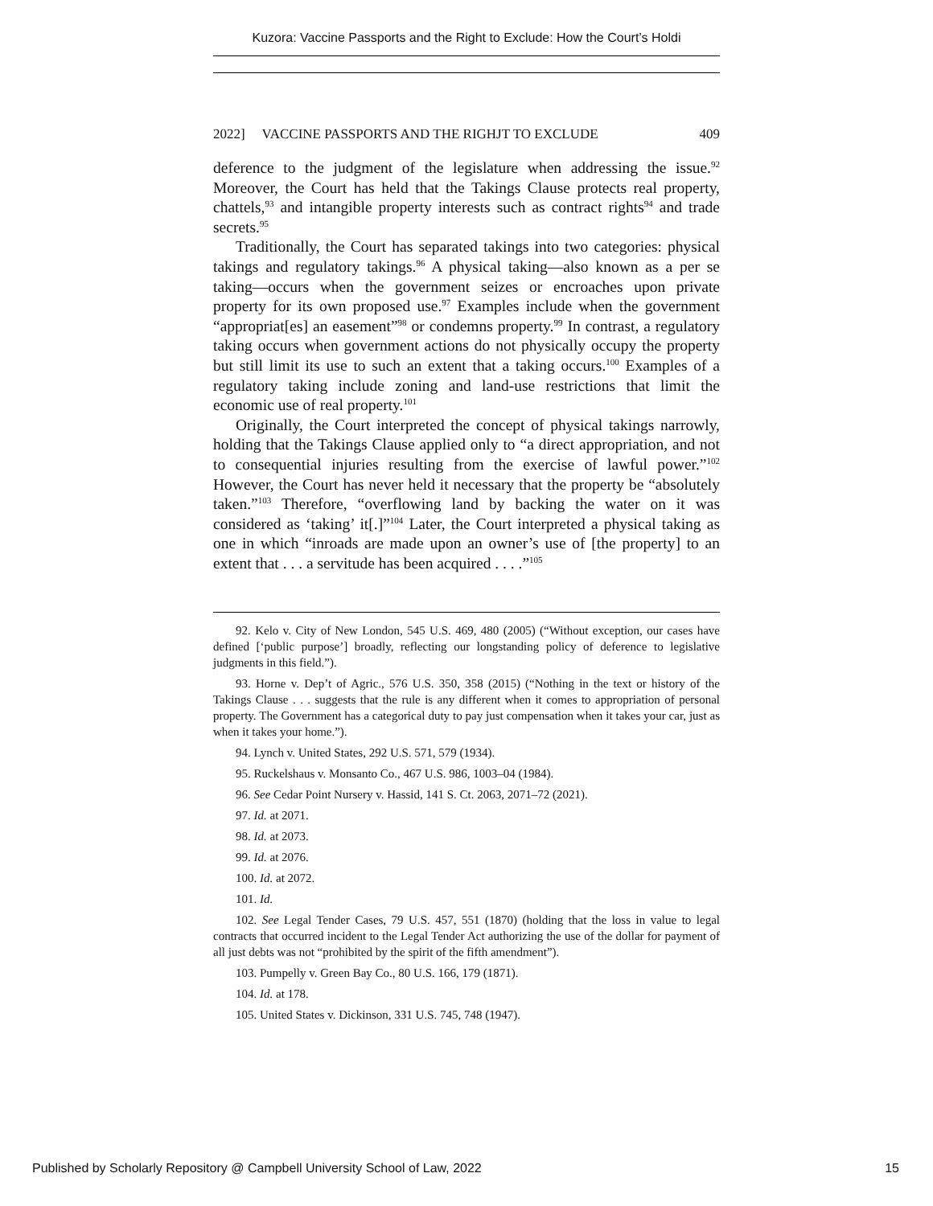Kuzora: Vaccine Passports and the Right to Exclude: How the Court’s Holdi
2022] VACCINE PASSPORTS AND THE RIGHJT TO EXCLUDE 409
deference to the judgment of the legislature when addressing the issue.<sup>92</sup> Moreover, the Court has held that the Takings Clause protects real property, chattels,<sup>93</sup> and intangible property interests such as contract rights<sup>94</sup> and trade secrets.<sup>95</sup>
Traditionally, the Court has separated takings into two categories: physical takings and regulatory takings.<sup>96</sup> A physical taking—also known as a per se taking—occurs when the government seizes or encroaches upon private property for its own proposed use.<sup>97</sup> Examples include when the government “appropriat[es] an easement”<sup>98</sup> or condemns property.<sup>99</sup> In contrast, a regulatory taking occurs when government actions do not physically occupy the property but still limit its use to such an extent that a taking occurs.<sup>100</sup> Examples of a regulatory taking include zoning and land-use restrictions that limit the economic use of real property.<sup>101</sup>
Originally, the Court interpreted the concept of physical takings narrowly, holding that the Takings Clause applied only to “a direct appropriation, and not to consequential injuries resulting from the exercise of lawful power.”<sup>102</sup> However, the Court has never held it necessary that the property be “absolutely taken.”<sup>103</sup> Therefore, “overflowing land by backing the water on it was considered as ‘taking’ it[.]”<sup>104</sup> Later, the Court interpreted a physical taking as one in which “inroads are made upon an owner’s use of [the property] to an extent that . . . a servitude has been acquired . . . .”<sup>105</sup>
92. Kelo v. City of New London, 545 U.S. 469, 480 (2005) (“Without exception, our cases have defined [‘public purpose’] broadly, reflecting our longstanding policy of deference to legislative judgments in this field.”).
93. Horne v. Dep’t of Agric., 576 U.S. 350, 358 (2015) (“Nothing in the text or history of the Takings Clause . . . suggests that the rule is any different when it comes to appropriation of personal property. The Government has a categorical duty to pay just compensation when it takes your car, just as when it takes your home.”).
94. Lynch v. United States, 292 U.S. 571, 579 (1934).
95. Ruckelshaus v. Monsanto Co., 467 U.S. 986, 1003–04 (1984).
96. See Cedar Point Nursery v. Hassid, 141 S. Ct. 2063, 2071–72 (2021).
97. Id. at 2071.
98. Id. at 2073.
99. Id. at 2076.
100. Id. at 2072.
101. Id.
102. See Legal Tender Cases, 79 U.S. 457, 551 (1870) (holding that the loss in value to legal contracts that occurred incident to the Legal Tender Act authorizing the use of the dollar for payment of all just debts was not “prohibited by the spirit of the fifth amendment”).
103. Pumpelly v. Green Bay Co., 80 U.S. 166, 179 (1871).
104. Id. at 178.
105. United States v. Dickinson, 331 U.S. 745, 748 (1947).
Published by Scholarly Repository @ Campbell University School of Law, 2022 15